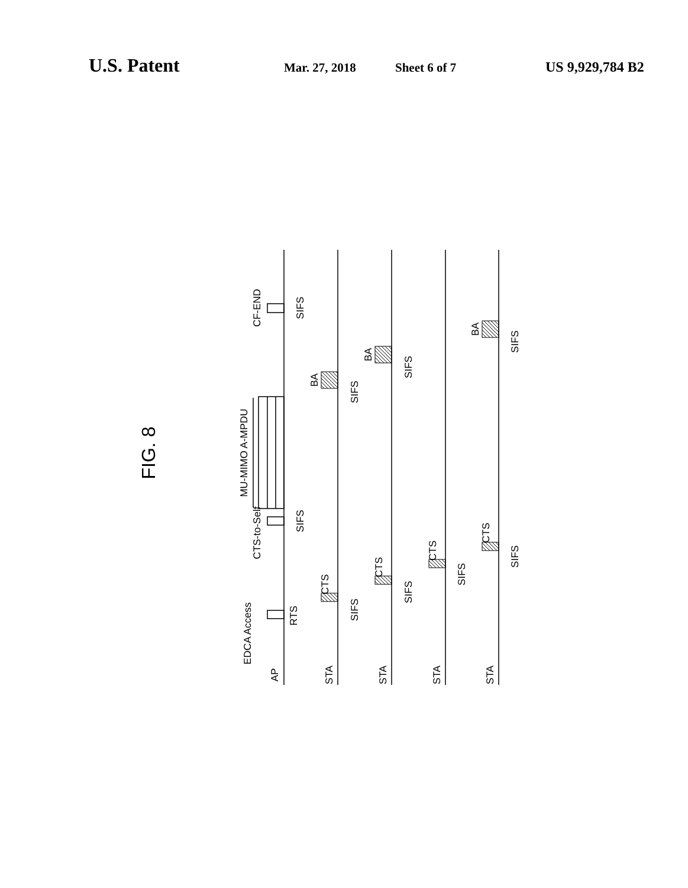U.S. Patent Mar. 27, 2018 Sheet 6 of 7 US 9,929,784 B2
FIG. 8
AP
STA
STA
STA
STA
EDCA Access
RTS
CTS-to-Self
MU-MIMO A-MPDU
CF-END
SIFS
SIFS
CTS
CTS
CTS
CTS
SIFS
SIFS
SIFS
SIFS
BA
BA
BA
SIFS
SIFS
SIFS